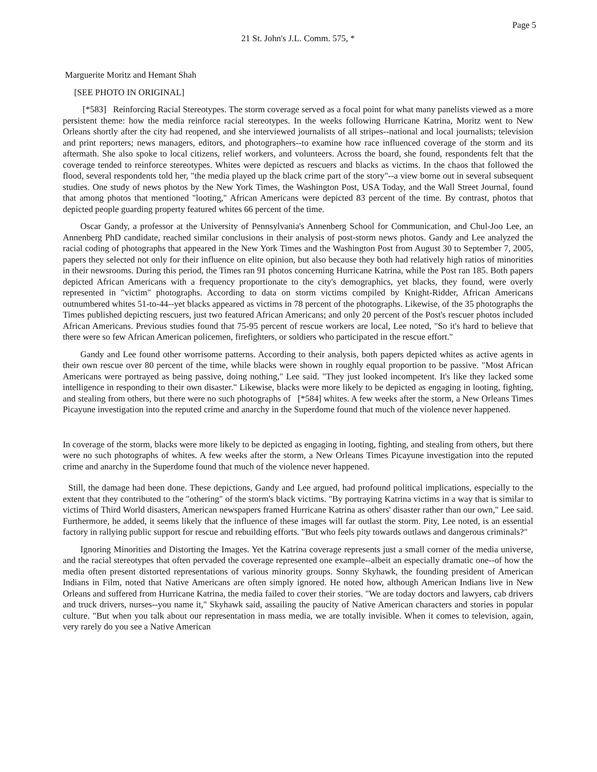Page 5
21 St. John's J.L. Comm. 575, *
Marguerite Moritz and Hemant Shah
[SEE PHOTO IN ORIGINAL]
[*583] Reinforcing Racial Stereotypes. The storm coverage served as a focal point for what many panelists viewed as a more persistent theme: how the media reinforce racial stereotypes. In the weeks following Hurricane Katrina, Moritz went to New Orleans shortly after the city had reopened, and she interviewed journalists of all stripes--national and local journalists; television and print reporters; news managers, editors, and photographers--to examine how race influenced coverage of the storm and its aftermath. She also spoke to local citizens, relief workers, and volunteers. Across the board, she found, respondents felt that the coverage tended to reinforce stereotypes. Whites were depicted as rescuers and blacks as victims. In the chaos that followed the flood, several respondents told her, "the media played up the black crime part of the story"--a view borne out in several subsequent studies. One study of news photos by the New York Times, the Washington Post, USA Today, and the Wall Street Journal, found that among photos that mentioned "looting," African Americans were depicted 83 percent of the time. By contrast, photos that depicted people guarding property featured whites 66 percent of the time.
Oscar Gandy, a professor at the University of Pennsylvania's Annenberg School for Communication, and Chul-Joo Lee, an Annenberg PhD candidate, reached similar conclusions in their analysis of post-storm news photos. Gandy and Lee analyzed the racial coding of photographs that appeared in the New York Times and the Washington Post from August 30 to September 7, 2005, papers they selected not only for their influence on elite opinion, but also because they both had relatively high ratios of minorities in their newsrooms. During this period, the Times ran 91 photos concerning Hurricane Katrina, while the Post ran 185. Both papers depicted African Americans with a frequency proportionate to the city's demographics, yet blacks, they found, were overly represented in "victim" photographs. According to data on storm victims compiled by Knight-Ridder, African Americans outnumbered whites 51-to-44--yet blacks appeared as victims in 78 percent of the photographs. Likewise, of the 35 photographs the Times published depicting rescuers, just two featured African Americans; and only 20 percent of the Post's rescuer photos included African Americans. Previous studies found that 75-95 percent of rescue workers are local, Lee noted, "So it's hard to believe that there were so few African American policemen, firefighters, or soldiers who participated in the rescue effort."
Gandy and Lee found other worrisome patterns. According to their analysis, both papers depicted whites as active agents in their own rescue over 80 percent of the time, while blacks were shown in roughly equal proportion to be passive. "Most African Americans were portrayed as being passive, doing nothing," Lee said. "They just looked incompetent. It's like they lacked some intelligence in responding to their own disaster." Likewise, blacks were more likely to be depicted as engaging in looting, fighting, and stealing from others, but there were no such photographs of [*584] whites. A few weeks after the storm, a New Orleans Times Picayune investigation into the reputed crime and anarchy in the Superdome found that much of the violence never happened.
In coverage of the storm, blacks were more likely to be depicted as engaging in looting, fighting, and stealing from others, but there were no such photographs of whites. A few weeks after the storm, a New Orleans Times Picayune investigation into the reputed crime and anarchy in the Superdome found that much of the violence never happened.
Still, the damage had been done. These depictions, Gandy and Lee argued, had profound political implications, especially to the extent that they contributed to the "othering" of the storm's black victims. "By portraying Katrina victims in a way that is similar to victims of Third World disasters, American newspapers framed Hurricane Katrina as others' disaster rather than our own," Lee said. Furthermore, he added, it seems likely that the influence of these images will far outlast the storm. Pity, Lee noted, is an essential factory in rallying public support for rescue and rebuilding efforts. "But who feels pity towards outlaws and dangerous criminals?"
Ignoring Minorities and Distorting the Images. Yet the Katrina coverage represents just a small corner of the media universe, and the racial stereotypes that often pervaded the coverage represented one example--albeit an especially dramatic one--of how the media often present distorted representations of various minority groups. Sonny Skyhawk, the founding president of American Indians in Film, noted that Native Americans are often simply ignored. He noted how, although American Indians live in New Orleans and suffered from Hurricane Katrina, the media failed to cover their stories. "We are today doctors and lawyers, cab drivers and truck drivers, nurses--you name it," Skyhawk said, assailing the paucity of Native American characters and stories in popular culture. "But when you talk about our representation in mass media, we are totally invisible. When it comes to television, again, very rarely do you see a Native American